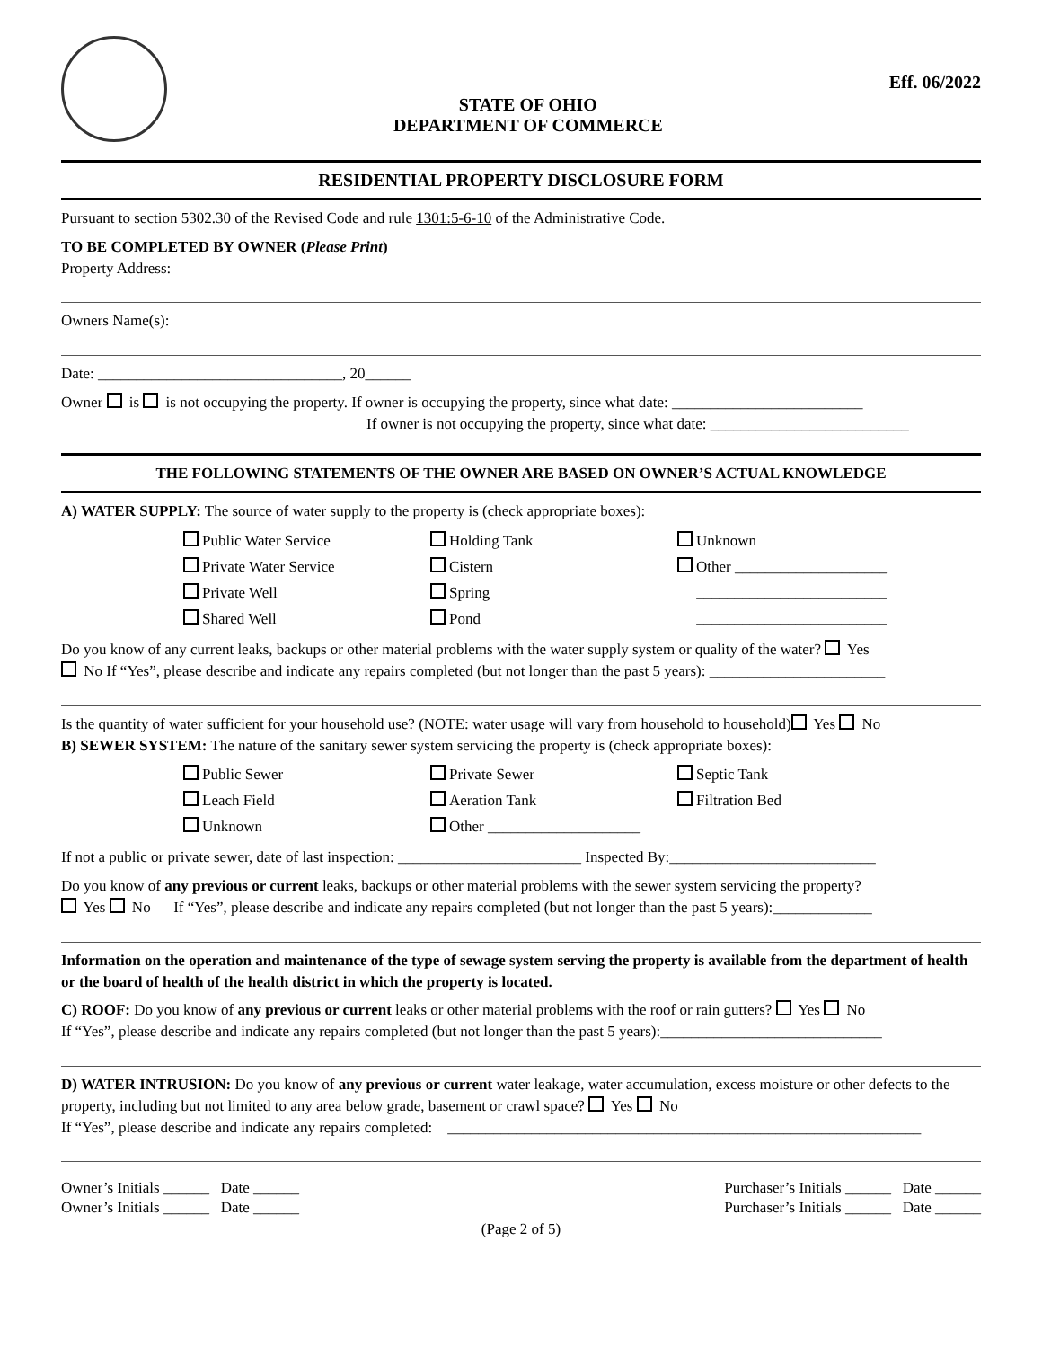STATE OF OHIO
DEPARTMENT OF COMMERCE
Eff. 06/2022
RESIDENTIAL PROPERTY DISCLOSURE FORM
Pursuant to section 5302.30 of the Revised Code and rule 1301:5-6-10 of the Administrative Code.
TO BE COMPLETED BY OWNER (Please Print)
Property Address:
Owners Name(s):
Date: ________________________________, 20______
Owner is is not occupying the property. If owner is occupying the property, since what date: _________________________
If owner is not occupying the property, since what date: __________________________
THE FOLLOWING STATEMENTS OF THE OWNER ARE BASED ON OWNER’S ACTUAL KNOWLEDGE
A) WATER SUPPLY: The source of water supply to the property is (check appropriate boxes):
Public Water Service
Holding Tank
Unknown
Private Water Service
Cistern
Other ____________________
Private Well
Spring
_________________________
Shared Well
Pond
_________________________
Do you know of any current leaks, backups or other material problems with the water supply system or quality of the water? Yes
No If “Yes”, please describe and indicate any repairs completed (but not longer than the past 5 years): _______________________
Is the quantity of water sufficient for your household use? (NOTE: water usage will vary from household to household) Yes No
B) SEWER SYSTEM: The nature of the sanitary sewer system servicing the property is (check appropriate boxes):
Public Sewer
Private Sewer
Septic Tank
Leach Field
Aeration Tank
Filtration Bed
Unknown
Other ____________________
If not a public or private sewer, date of last inspection: ________________________ Inspected By:___________________________
Do you know of any previous or current leaks, backups or other material problems with the sewer system servicing the property?
Yes No If “Yes”, please describe and indicate any repairs completed (but not longer than the past 5 years):_____________
Information on the operation and maintenance of the type of sewage system serving the property is available from the department of health or the board of health of the health district in which the property is located.
C) ROOF: Do you know of any previous or current leaks or other material problems with the roof or rain gutters? Yes No
If “Yes”, please describe and indicate any repairs completed (but not longer than the past 5 years):_____________________________
D) WATER INTRUSION: Do you know of any previous or current water leakage, water accumulation, excess moisture or other defects to the property, including but not limited to any area below grade, basement or crawl space? Yes No
If “Yes”, please describe and indicate any repairs completed: ______________________________________________________________
Owner’s Initials ______ Date ______
Owner’s Initials ______ Date ______
Purchaser’s Initials ______ Date ______
Purchaser’s Initials ______ Date ______
(Page 2 of 5)